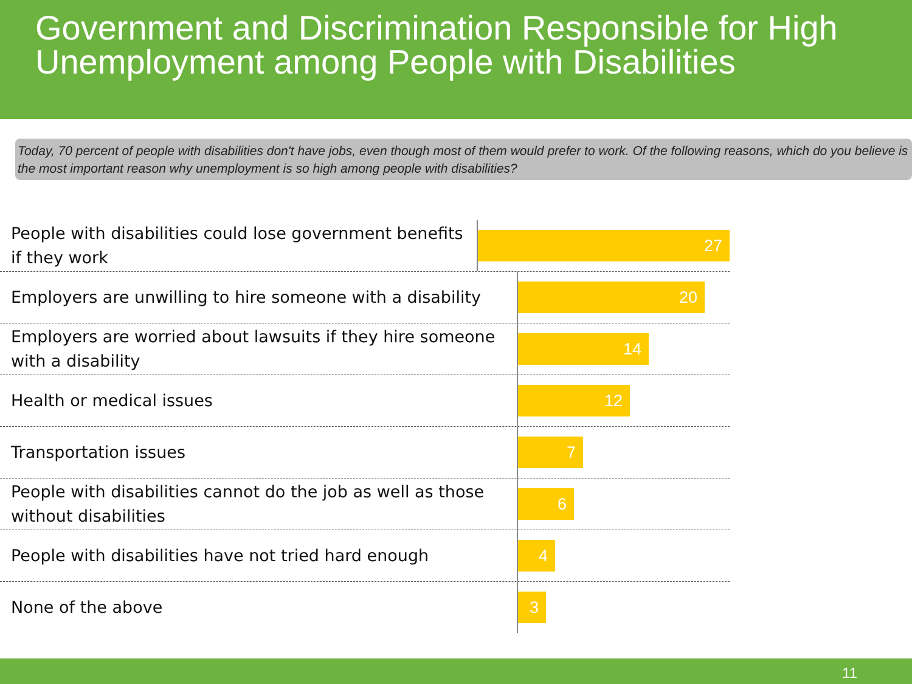Government and Discrimination Responsible for High Unemployment among People with Disabilities
Today, 70 percent of people with disabilities don't have jobs, even though most of them would prefer to work. Of the following reasons, which do you believe is the most important reason why unemployment is so high among people with disabilities?
People with disabilities could lose government benefits if they work
27
Employers are unwilling to hire someone with a disability
20
Employers are worried about lawsuits if they hire someone with a disability
14
Health or medical issues
12
Transportation issues
7
People with disabilities cannot do the job as well as those without disabilities
6
People with disabilities have not tried hard enough
4
None of the above
3
11